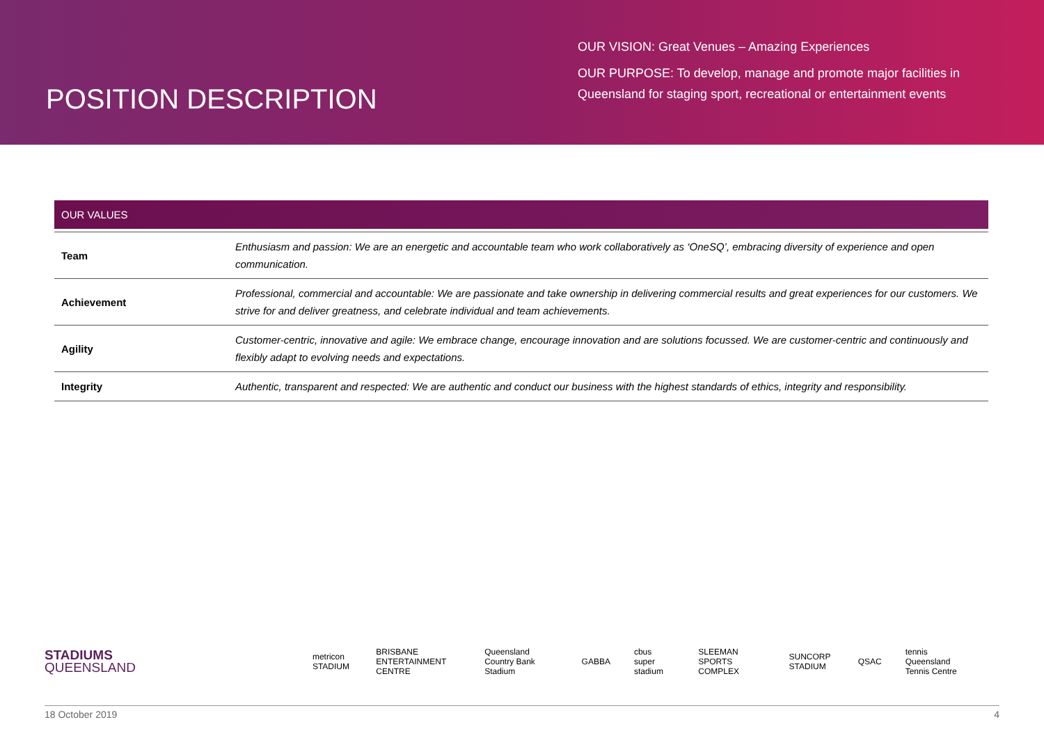POSITION DESCRIPTION
OUR VISION: Great Venues – Amazing Experiences
OUR PURPOSE: To develop, manage and promote major facilities in Queensland for staging sport, recreational or entertainment events
OUR VALUES
| Team | Enthusiasm and passion: We are an energetic and accountable team who work collaboratively as ‘OneSQ’, embracing diversity of experience and open communication. |
| Achievement | Professional, commercial and accountable: We are passionate and take ownership in delivering commercial results and great experiences for our customers. We strive for and deliver greatness, and celebrate individual and team achievements. |
| Agility | Customer-centric, innovative and agile: We embrace change, encourage innovation and are solutions focussed. We are customer-centric and continuously and flexibly adapt to evolving needs and expectations. |
| Integrity | Authentic, transparent and respected: We are authentic and conduct our business with the highest standards of ethics, integrity and responsibility. |
STADIUMS
QUEENSLAND
metricon STADIUM BRISBANE ENTERTAINMENT CENTRE Queensland Country Bank Stadium GABBA cbus super stadium SLEEMAN SPORTS COMPLEX SUNCORP STADIUM QSAC tennis Queensland Tennis Centre
18 October 2019 4